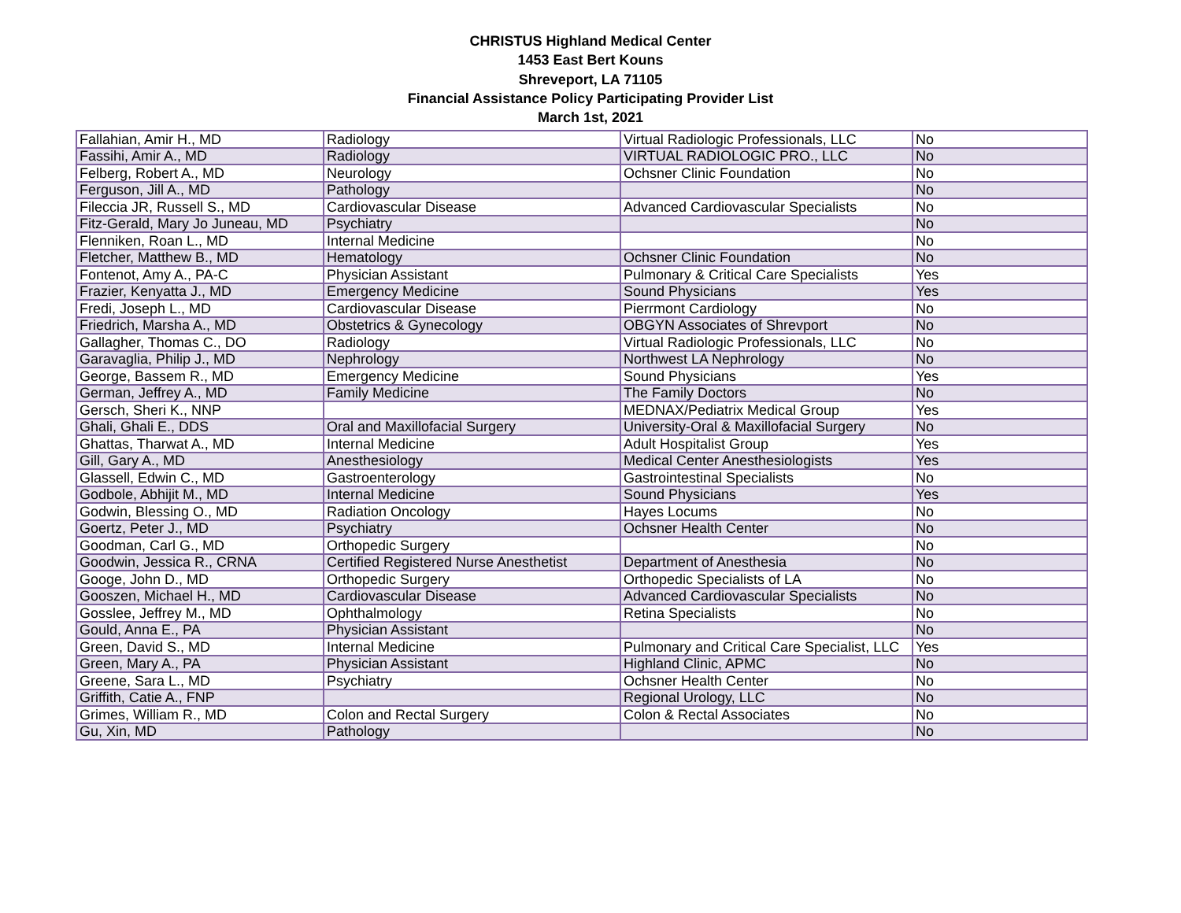CHRISTUS Highland Medical Center
1453 East Bert Kouns
Shreveport, LA 71105
Financial Assistance Policy Participating Provider List
March 1st, 2021
| Fallahian, Amir H., MD | Radiology | Virtual Radiologic Professionals, LLC | No |
| Fassihi, Amir A., MD | Radiology | VIRTUAL RADIOLOGIC PRO., LLC | No |
| Felberg, Robert A., MD | Neurology | Ochsner Clinic Foundation | No |
| Ferguson, Jill A., MD | Pathology | | No |
| Fileccia JR, Russell S., MD | Cardiovascular Disease | Advanced Cardiovascular Specialists | No |
| Fitz-Gerald, Mary Jo Juneau, MD | Psychiatry | | No |
| Flenniken, Roan L., MD | Internal Medicine | | No |
| Fletcher, Matthew B., MD | Hematology | Ochsner Clinic Foundation | No |
| Fontenot, Amy A., PA-C | Physician Assistant | Pulmonary & Critical Care Specialists | Yes |
| Frazier, Kenyatta J., MD | Emergency Medicine | Sound Physicians | Yes |
| Fredi, Joseph L., MD | Cardiovascular Disease | Pierrmont Cardiology | No |
| Friedrich, Marsha A., MD | Obstetrics & Gynecology | OBGYN Associates of Shrevport | No |
| Gallagher, Thomas C., DO | Radiology | Virtual Radiologic Professionals, LLC | No |
| Garavaglia, Philip J., MD | Nephrology | Northwest LA Nephrology | No |
| George, Bassem R., MD | Emergency Medicine | Sound Physicians | Yes |
| German, Jeffrey A., MD | Family Medicine | The Family Doctors | No |
| Gersch, Sheri K., NNP | | MEDNAX/Pediatrix Medical Group | Yes |
| Ghali, Ghali E., DDS | Oral and Maxillofacial Surgery | University-Oral & Maxillofacial Surgery | No |
| Ghattas, Tharwat A., MD | Internal Medicine | Adult Hospitalist Group | Yes |
| Gill, Gary A., MD | Anesthesiology | Medical Center Anesthesiologists | Yes |
| Glassell, Edwin C., MD | Gastroenterology | Gastrointestinal Specialists | No |
| Godbole, Abhijit M., MD | Internal Medicine | Sound Physicians | Yes |
| Godwin, Blessing O., MD | Radiation Oncology | Hayes Locums | No |
| Goertz, Peter J., MD | Psychiatry | Ochsner Health Center | No |
| Goodman, Carl G., MD | Orthopedic Surgery | | No |
| Goodwin, Jessica R., CRNA | Certified Registered Nurse Anesthetist | Department of Anesthesia | No |
| Googe, John D., MD | Orthopedic Surgery | Orthopedic Specialists of LA | No |
| Gooszen, Michael H., MD | Cardiovascular Disease | Advanced Cardiovascular Specialists | No |
| Gosslee, Jeffrey M., MD | Ophthalmology | Retina Specialists | No |
| Gould, Anna E., PA | Physician Assistant | | No |
| Green, David S., MD | Internal Medicine | Pulmonary and Critical Care Specialist, LLC | Yes |
| Green, Mary A., PA | Physician Assistant | Highland Clinic, APMC | No |
| Greene, Sara L., MD | Psychiatry | Ochsner Health Center | No |
| Griffith, Catie A., FNP | | Regional Urology, LLC | No |
| Grimes, William R., MD | Colon and Rectal Surgery | Colon & Rectal Associates | No |
| Gu, Xin, MD | Pathology | | No |